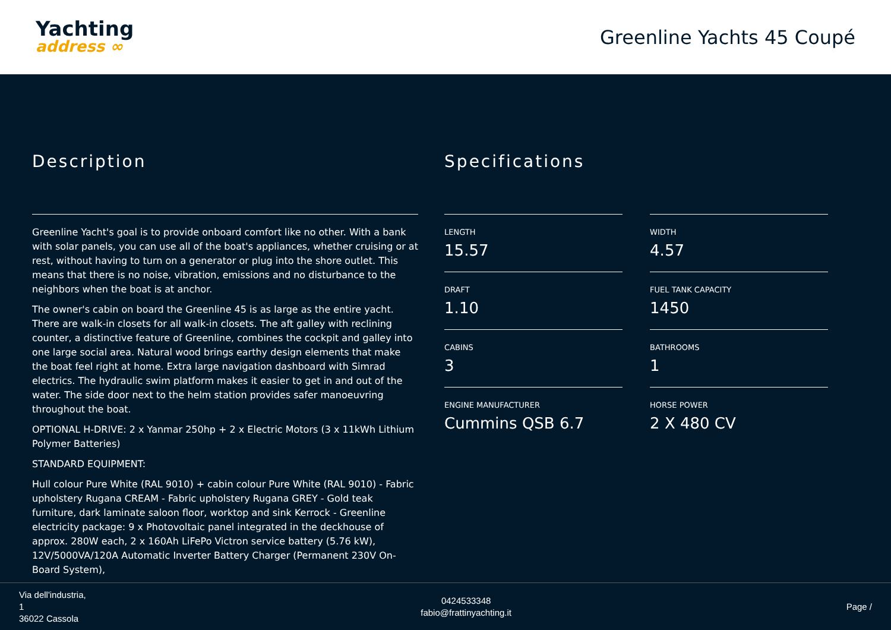Yachting
address ∞
Greenline Yachts 45 Coupé
Description
Greenline Yacht's goal is to provide onboard comfort like no other. With a bank with solar panels, you can use all of the boat's appliances, whether cruising or at rest, without having to turn on a generator or plug into the shore outlet. This means that there is no noise, vibration, emissions and no disturbance to the neighbors when the boat is at anchor.
The owner's cabin on board the Greenline 45 is as large as the entire yacht. There are walk-in closets for all walk-in closets. The aft galley with reclining counter, a distinctive feature of Greenline, combines the cockpit and galley into one large social area. Natural wood brings earthy design elements that make the boat feel right at home. Extra large navigation dashboard with Simrad electrics. The hydraulic swim platform makes it easier to get in and out of the water. The side door next to the helm station provides safer manoeuvring throughout the boat.
OPTIONAL H-DRIVE: 2 x Yanmar 250hp + 2 x Electric Motors (3 x 11kWh Lithium Polymer Batteries)
STANDARD EQUIPMENT:
Hull colour Pure White (RAL 9010) + cabin colour Pure White (RAL 9010) - Fabric upholstery Rugana CREAM - Fabric upholstery Rugana GREY - Gold teak furniture, dark laminate saloon floor, worktop and sink Kerrock - Greenline electricity package: 9 x Photovoltaic panel integrated in the deckhouse of approx. 280W each, 2 x 160Ah LiFePo Victron service battery (5.76 kW), 12V/5000VA/120A Automatic Inverter Battery Charger (Permanent 230V On-Board System),
Specifications
LENGTH
15.57
WIDTH
4.57
DRAFT
1.10
FUEL TANK CAPACITY
1450
CABINS
3
BATHROOMS
1
ENGINE MANUFACTURER
Cummins QSB 6.7
HORSE POWER
2 X 480 CV
Via dell'industria,
1
36022 Cassola
0424533348
fabio@frattinyachting.it
Page /